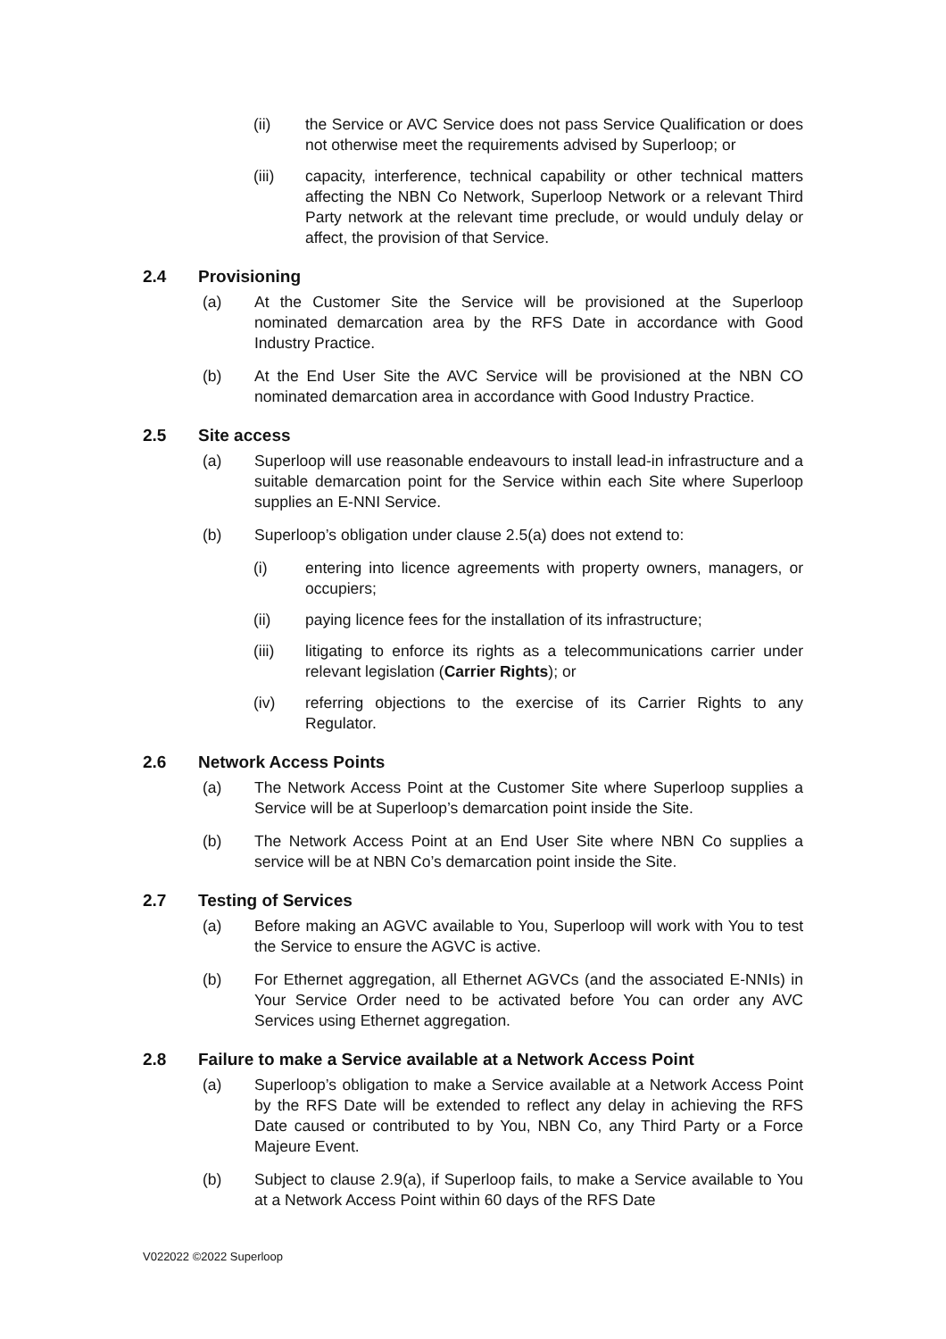(ii) the Service or AVC Service does not pass Service Qualification or does not otherwise meet the requirements advised by Superloop; or
(iii) capacity, interference, technical capability or other technical matters affecting the NBN Co Network, Superloop Network or a relevant Third Party network at the relevant time preclude, or would unduly delay or affect, the provision of that Service.
2.4 Provisioning
(a) At the Customer Site the Service will be provisioned at the Superloop nominated demarcation area by the RFS Date in accordance with Good Industry Practice.
(b) At the End User Site the AVC Service will be provisioned at the NBN CO nominated demarcation area in accordance with Good Industry Practice.
2.5 Site access
(a) Superloop will use reasonable endeavours to install lead-in infrastructure and a suitable demarcation point for the Service within each Site where Superloop supplies an E-NNI Service.
(b) Superloop’s obligation under clause 2.5(a) does not extend to:
(i) entering into licence agreements with property owners, managers, or occupiers;
(ii) paying licence fees for the installation of its infrastructure;
(iii) litigating to enforce its rights as a telecommunications carrier under relevant legislation (Carrier Rights); or
(iv) referring objections to the exercise of its Carrier Rights to any Regulator.
2.6 Network Access Points
(a) The Network Access Point at the Customer Site where Superloop supplies a Service will be at Superloop’s demarcation point inside the Site.
(b) The Network Access Point at an End User Site where NBN Co supplies a service will be at NBN Co’s demarcation point inside the Site.
2.7 Testing of Services
(a) Before making an AGVC available to You, Superloop will work with You to test the Service to ensure the AGVC is active.
(b) For Ethernet aggregation, all Ethernet AGVCs (and the associated E-NNIs) in Your Service Order need to be activated before You can order any AVC Services using Ethernet aggregation.
2.8 Failure to make a Service available at a Network Access Point
(a) Superloop’s obligation to make a Service available at a Network Access Point by the RFS Date will be extended to reflect any delay in achieving the RFS Date caused or contributed to by You, NBN Co, any Third Party or a Force Majeure Event.
(b) Subject to clause 2.9(a), if Superloop fails, to make a Service available to You at a Network Access Point within 60 days of the RFS Date
V022022 ©2022 Superloop